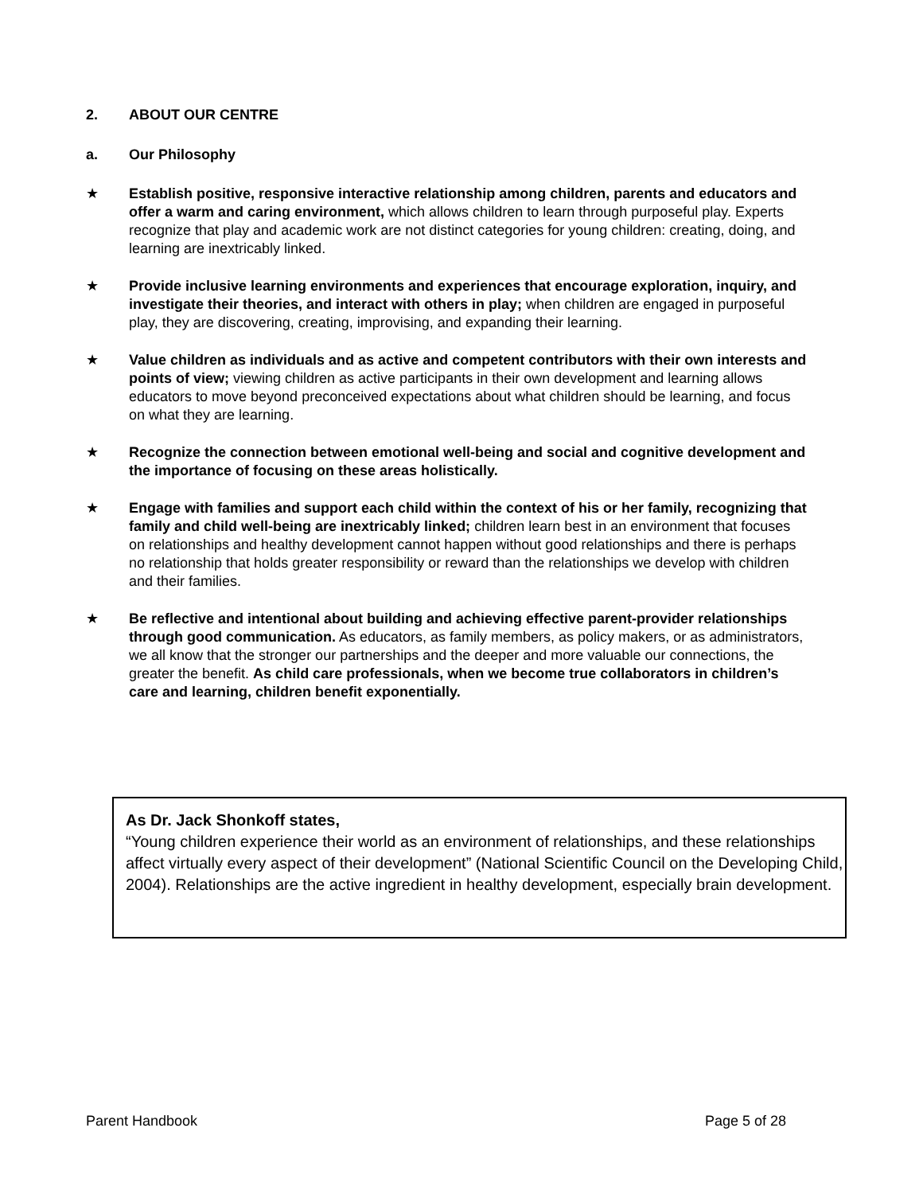2. ABOUT OUR CENTRE
a. Our Philosophy
★ Establish positive, responsive interactive relationship among children, parents and educators and offer a warm and caring environment, which allows children to learn through purposeful play. Experts recognize that play and academic work are not distinct categories for young children: creating, doing, and learning are inextricably linked.
★ Provide inclusive learning environments and experiences that encourage exploration, inquiry, and investigate their theories, and interact with others in play; when children are engaged in purposeful play, they are discovering, creating, improvising, and expanding their learning.
★ Value children as individuals and as active and competent contributors with their own interests and points of view; viewing children as active participants in their own development and learning allows educators to move beyond preconceived expectations about what children should be learning, and focus on what they are learning.
★ Recognize the connection between emotional well-being and social and cognitive development and the importance of focusing on these areas holistically.
★ Engage with families and support each child within the context of his or her family, recognizing that family and child well-being are inextricably linked; children learn best in an environment that focuses on relationships and healthy development cannot happen without good relationships and there is perhaps no relationship that holds greater responsibility or reward than the relationships we develop with children and their families.
★ Be reflective and intentional about building and achieving effective parent-provider relationships through good communication. As educators, as family members, as policy makers, or as administrators, we all know that the stronger our partnerships and the deeper and more valuable our connections, the greater the benefit. As child care professionals, when we become true collaborators in children’s care and learning, children benefit exponentially.
As Dr. Jack Shonkoff states,
“Young children experience their world as an environment of relationships, and these relationships affect virtually every aspect of their development” (National Scientific Council on the Developing Child, 2004). Relationships are the active ingredient in healthy development, especially brain development.
Parent Handbook Page 5 of 28